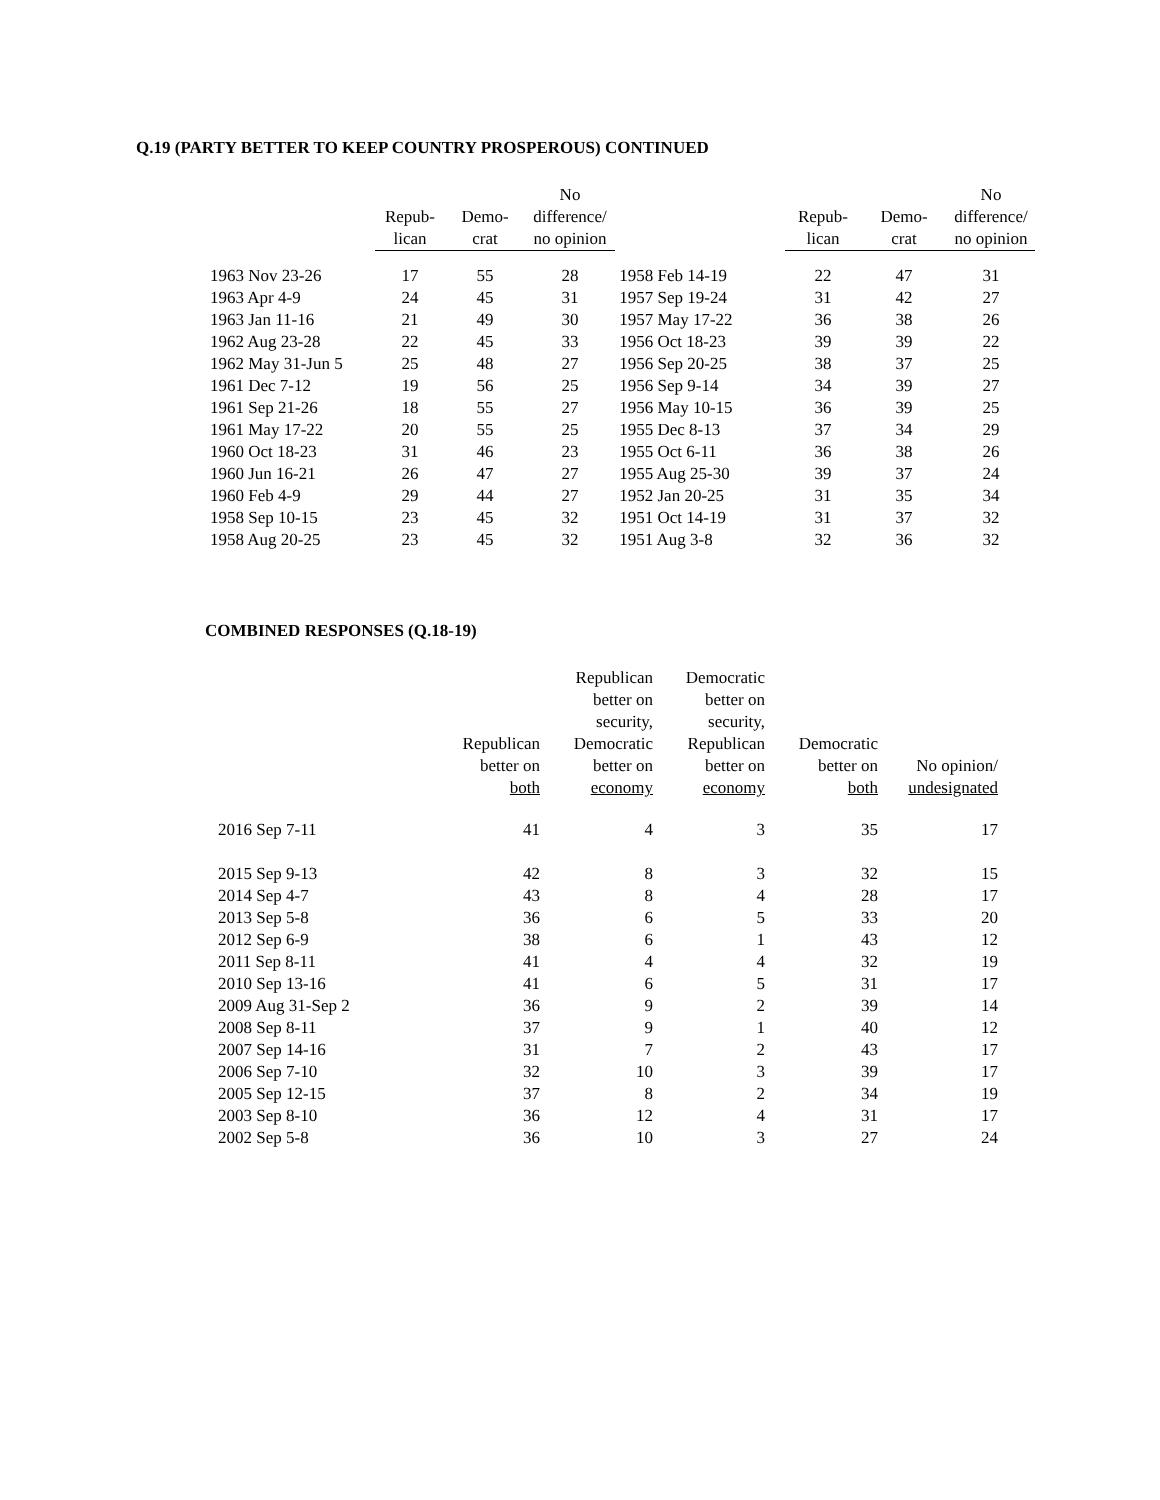Q.19 (PARTY BETTER TO KEEP COUNTRY PROSPEROUS) CONTINUED
| | Repub- lican | Demo- crat | No difference/ no opinion | | Repub- lican | Demo- crat | No difference/ no opinion |
| --- | --- | --- | --- | --- | --- | --- | --- |
| 1963 Nov 23-26 | 17 | 55 | 28 | 1958 Feb 14-19 | 22 | 47 | 31 |
| 1963 Apr 4-9 | 24 | 45 | 31 | 1957 Sep 19-24 | 31 | 42 | 27 |
| 1963 Jan 11-16 | 21 | 49 | 30 | 1957 May 17-22 | 36 | 38 | 26 |
| 1962 Aug 23-28 | 22 | 45 | 33 | 1956 Oct 18-23 | 39 | 39 | 22 |
| 1962 May 31-Jun 5 | 25 | 48 | 27 | 1956 Sep 20-25 | 38 | 37 | 25 |
| 1961 Dec 7-12 | 19 | 56 | 25 | 1956 Sep 9-14 | 34 | 39 | 27 |
| 1961 Sep 21-26 | 18 | 55 | 27 | 1956 May 10-15 | 36 | 39 | 25 |
| 1961 May 17-22 | 20 | 55 | 25 | 1955 Dec 8-13 | 37 | 34 | 29 |
| 1960 Oct 18-23 | 31 | 46 | 23 | 1955 Oct 6-11 | 36 | 38 | 26 |
| 1960 Jun 16-21 | 26 | 47 | 27 | 1955 Aug 25-30 | 39 | 37 | 24 |
| 1960 Feb 4-9 | 29 | 44 | 27 | 1952 Jan 20-25 | 31 | 35 | 34 |
| 1958 Sep 10-15 | 23 | 45 | 32 | 1951 Oct 14-19 | 31 | 37 | 32 |
| 1958 Aug 20-25 | 23 | 45 | 32 | 1951 Aug 3-8 | 32 | 36 | 32 |
COMBINED RESPONSES (Q.18-19)
| | Republican better on both | Republican better on security, Democratic better on economy | Democratic better on security, Republican better on economy | Democratic better on both | No opinion/ undesignated |
| --- | --- | --- | --- | --- | --- |
| 2016 Sep 7-11 | 41 | 4 | 3 | 35 | 17 |
| 2015 Sep 9-13 | 42 | 8 | 3 | 32 | 15 |
| 2014 Sep 4-7 | 43 | 8 | 4 | 28 | 17 |
| 2013 Sep 5-8 | 36 | 6 | 5 | 33 | 20 |
| 2012 Sep 6-9 | 38 | 6 | 1 | 43 | 12 |
| 2011 Sep 8-11 | 41 | 4 | 4 | 32 | 19 |
| 2010 Sep 13-16 | 41 | 6 | 5 | 31 | 17 |
| 2009 Aug 31-Sep 2 | 36 | 9 | 2 | 39 | 14 |
| 2008 Sep 8-11 | 37 | 9 | 1 | 40 | 12 |
| 2007 Sep 14-16 | 31 | 7 | 2 | 43 | 17 |
| 2006 Sep 7-10 | 32 | 10 | 3 | 39 | 17 |
| 2005 Sep 12-15 | 37 | 8 | 2 | 34 | 19 |
| 2003 Sep 8-10 | 36 | 12 | 4 | 31 | 17 |
| 2002 Sep 5-8 | 36 | 10 | 3 | 27 | 24 |